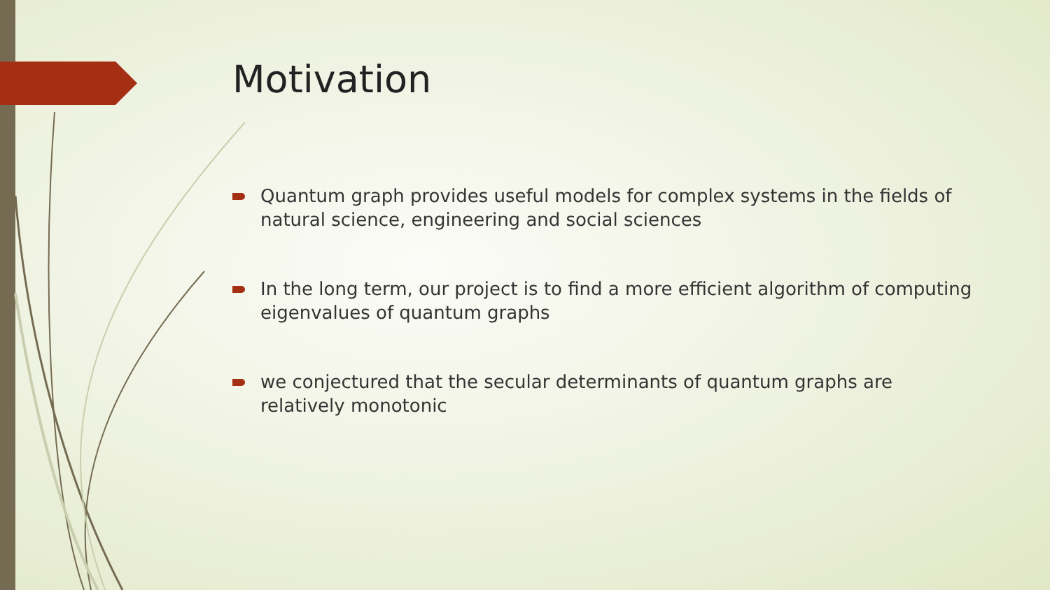Motivation
Quantum graph provides useful models for complex systems in the fields of natural science, engineering and social sciences
In the long term, our project is to find a more efficient algorithm of computing eigenvalues of quantum graphs
we conjectured that the secular determinants of quantum graphs are relatively monotonic